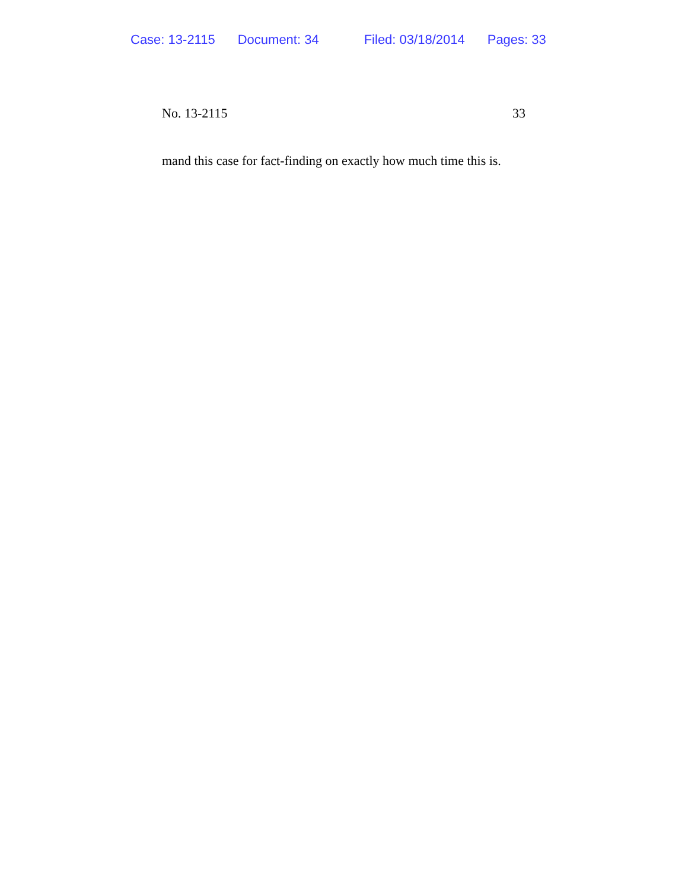Case: 13-2115 Document: 34 Filed: 03/18/2014 Pages: 33
No. 13-2115 33
mand this case for fact-finding on exactly how much time this is.